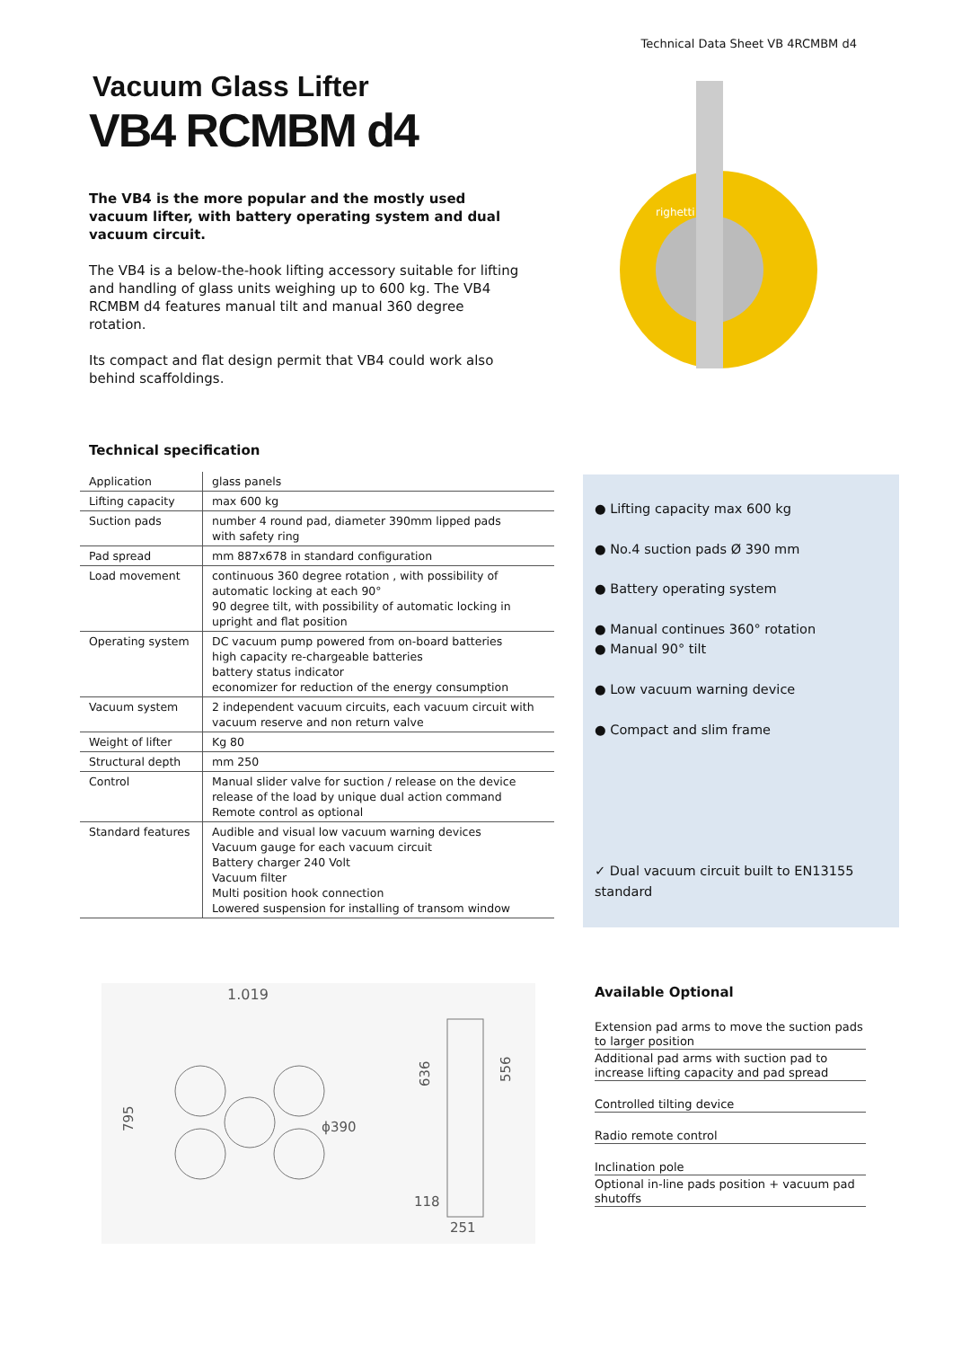Technical Data Sheet VB 4RCMBM d4
Vacuum Glass Lifter
VB4 RCMBM d4
The VB4 is the more popular and the mostly used vacuum lifter, with battery operating system and dual vacuum circuit.
The VB4 is a below-the-hook lifting accessory suitable for lifting and handling of glass units weighing up to 600 kg. The VB4 RCMBM d4 features manual tilt and manual 360 degree rotation.
Its compact and flat design permit that VB4 could work also behind scaffoldings.
righetti
Technical specification
| Application | glass panels |
| Lifting capacity | max 600 kg |
| Suction pads | number 4 round pad, diameter 390mm lipped pads with safety ring |
| Pad spread | mm 887x678 in standard configuration |
| Load movement | continuous 360 degree rotation , with possibility of automatic locking at each 90° 90 degree tilt, with possibility of automatic locking in upright and flat position |
| Operating system | DC vacuum pump powered from on-board batteries high capacity re-chargeable batteries battery status indicator economizer for reduction of the energy consumption |
| Vacuum system | 2 independent vacuum circuits, each vacuum circuit with vacuum reserve and non return valve |
| Weight of lifter | Kg 80 |
| Structural depth | mm 250 |
| Control | Manual slider valve for suction / release on the device release of the load by unique dual action command Remote control as optional |
| Standard features | Audible and visual low vacuum warning devices Vacuum gauge for each vacuum circuit Battery charger 240 Volt Vacuum filter Multi position hook connection Lowered suspension for installing of transom window |
● Lifting capacity max 600 kg
● No.4 suction pads Ø 390 mm
● Battery operating system
● Manual continues 360° rotation
● Manual 90° tilt
● Low vacuum warning device
● Compact and slim frame
✓ Dual vacuum circuit built to EN13155 standard
1.019
795
ϕ390
636
556
118
251
Available Optional
Extension pad arms to move the suction pads to larger position
Additional pad arms with suction pad to increase lifting capacity and pad spread
Controlled tilting device
Radio remote control
Inclination pole
Optional in-line pads position + vacuum pad shutoffs